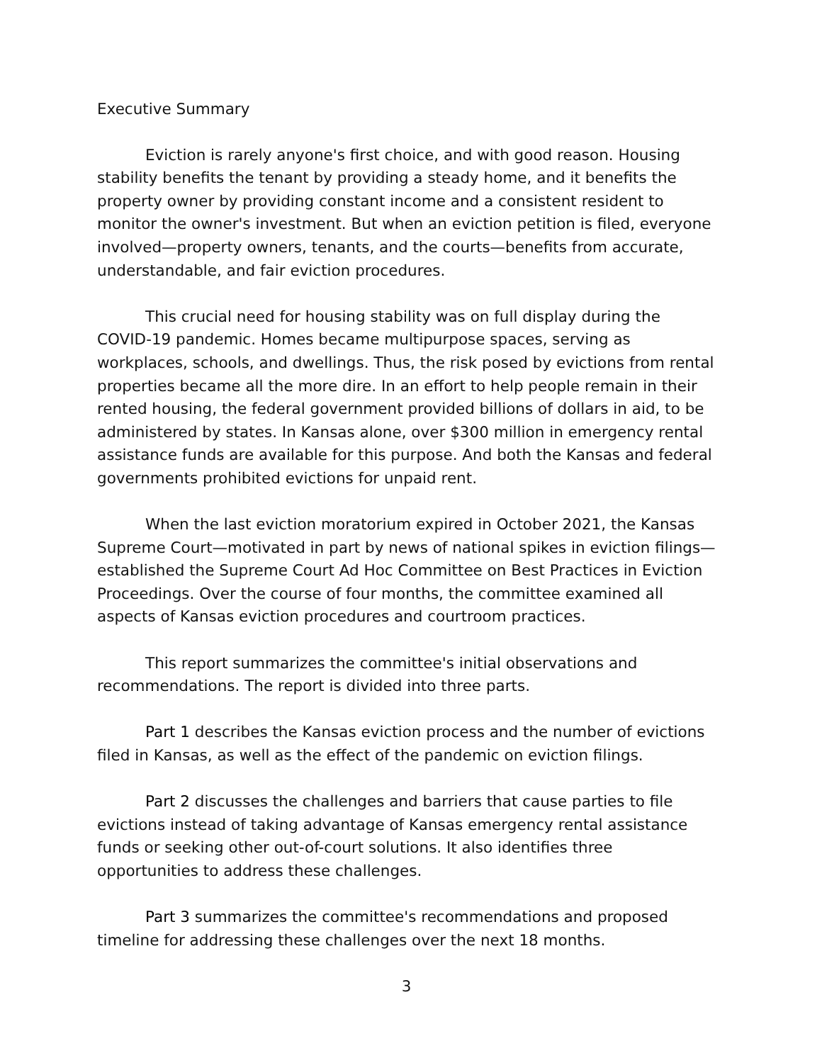Executive Summary
Eviction is rarely anyone's first choice, and with good reason. Housing stability benefits the tenant by providing a steady home, and it benefits the property owner by providing constant income and a consistent resident to monitor the owner's investment. But when an eviction petition is filed, everyone involved—property owners, tenants, and the courts—benefits from accurate, understandable, and fair eviction procedures.
This crucial need for housing stability was on full display during the COVID-19 pandemic. Homes became multipurpose spaces, serving as workplaces, schools, and dwellings. Thus, the risk posed by evictions from rental properties became all the more dire. In an effort to help people remain in their rented housing, the federal government provided billions of dollars in aid, to be administered by states. In Kansas alone, over $300 million in emergency rental assistance funds are available for this purpose. And both the Kansas and federal governments prohibited evictions for unpaid rent.
When the last eviction moratorium expired in October 2021, the Kansas Supreme Court—motivated in part by news of national spikes in eviction filings—established the Supreme Court Ad Hoc Committee on Best Practices in Eviction Proceedings. Over the course of four months, the committee examined all aspects of Kansas eviction procedures and courtroom practices.
This report summarizes the committee's initial observations and recommendations. The report is divided into three parts.
Part 1 describes the Kansas eviction process and the number of evictions filed in Kansas, as well as the effect of the pandemic on eviction filings.
Part 2 discusses the challenges and barriers that cause parties to file evictions instead of taking advantage of Kansas emergency rental assistance funds or seeking other out-of-court solutions. It also identifies three opportunities to address these challenges.
Part 3 summarizes the committee's recommendations and proposed timeline for addressing these challenges over the next 18 months.
3